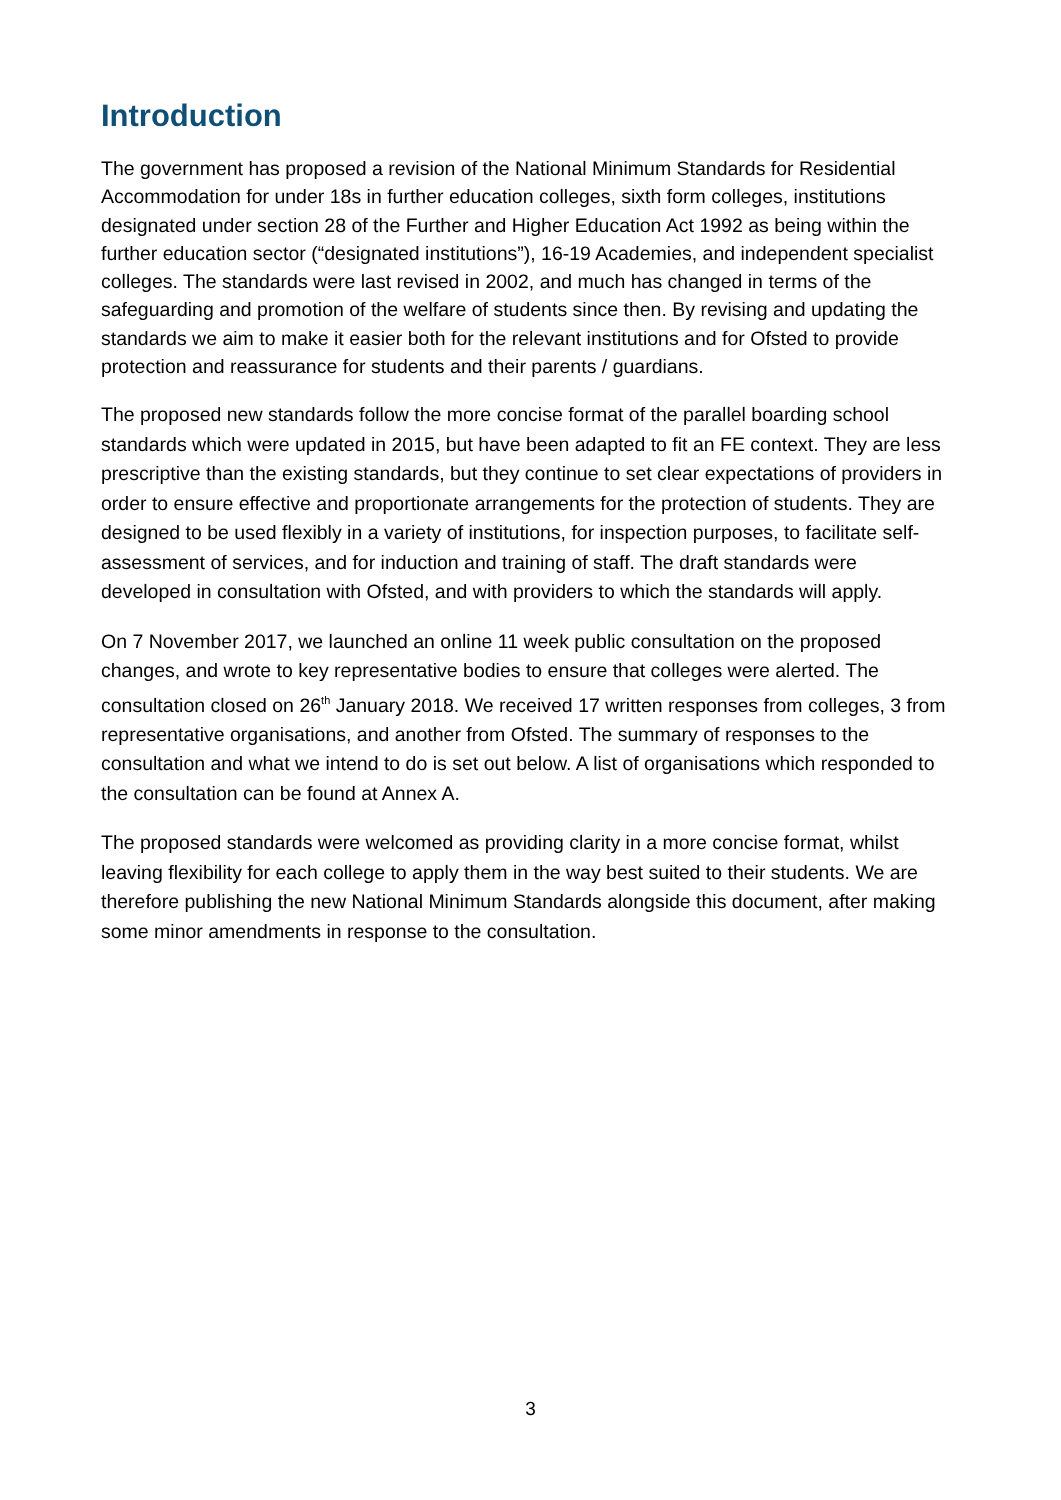Introduction
The government has proposed a revision of the National Minimum Standards for Residential Accommodation for under 18s in further education colleges, sixth form colleges, institutions designated under section 28 of the Further and Higher Education Act 1992 as being within the further education sector (“designated institutions”), 16-19 Academies, and independent specialist colleges. The standards were last revised in 2002, and much has changed in terms of the safeguarding and promotion of the welfare of students since then. By revising and updating the standards we aim to make it easier both for the relevant institutions and for Ofsted to provide protection and reassurance for students and their parents / guardians.
The proposed new standards follow the more concise format of the parallel boarding school standards which were updated in 2015, but have been adapted to fit an FE context. They are less prescriptive than the existing standards, but they continue to set clear expectations of providers in order to ensure effective and proportionate arrangements for the protection of students. They are designed to be used flexibly in a variety of institutions, for inspection purposes, to facilitate self-assessment of services, and for induction and training of staff. The draft standards were developed in consultation with Ofsted, and with providers to which the standards will apply.
On 7 November 2017, we launched an online 11 week public consultation on the proposed changes, and wrote to key representative bodies to ensure that colleges were alerted. The consultation closed on 26<sup>th</sup> January 2018. We received 17 written responses from colleges, 3 from representative organisations, and another from Ofsted. The summary of responses to the consultation and what we intend to do is set out below. A list of organisations which responded to the consultation can be found at Annex A.
The proposed standards were welcomed as providing clarity in a more concise format, whilst leaving flexibility for each college to apply them in the way best suited to their students. We are therefore publishing the new National Minimum Standards alongside this document, after making some minor amendments in response to the consultation.
3